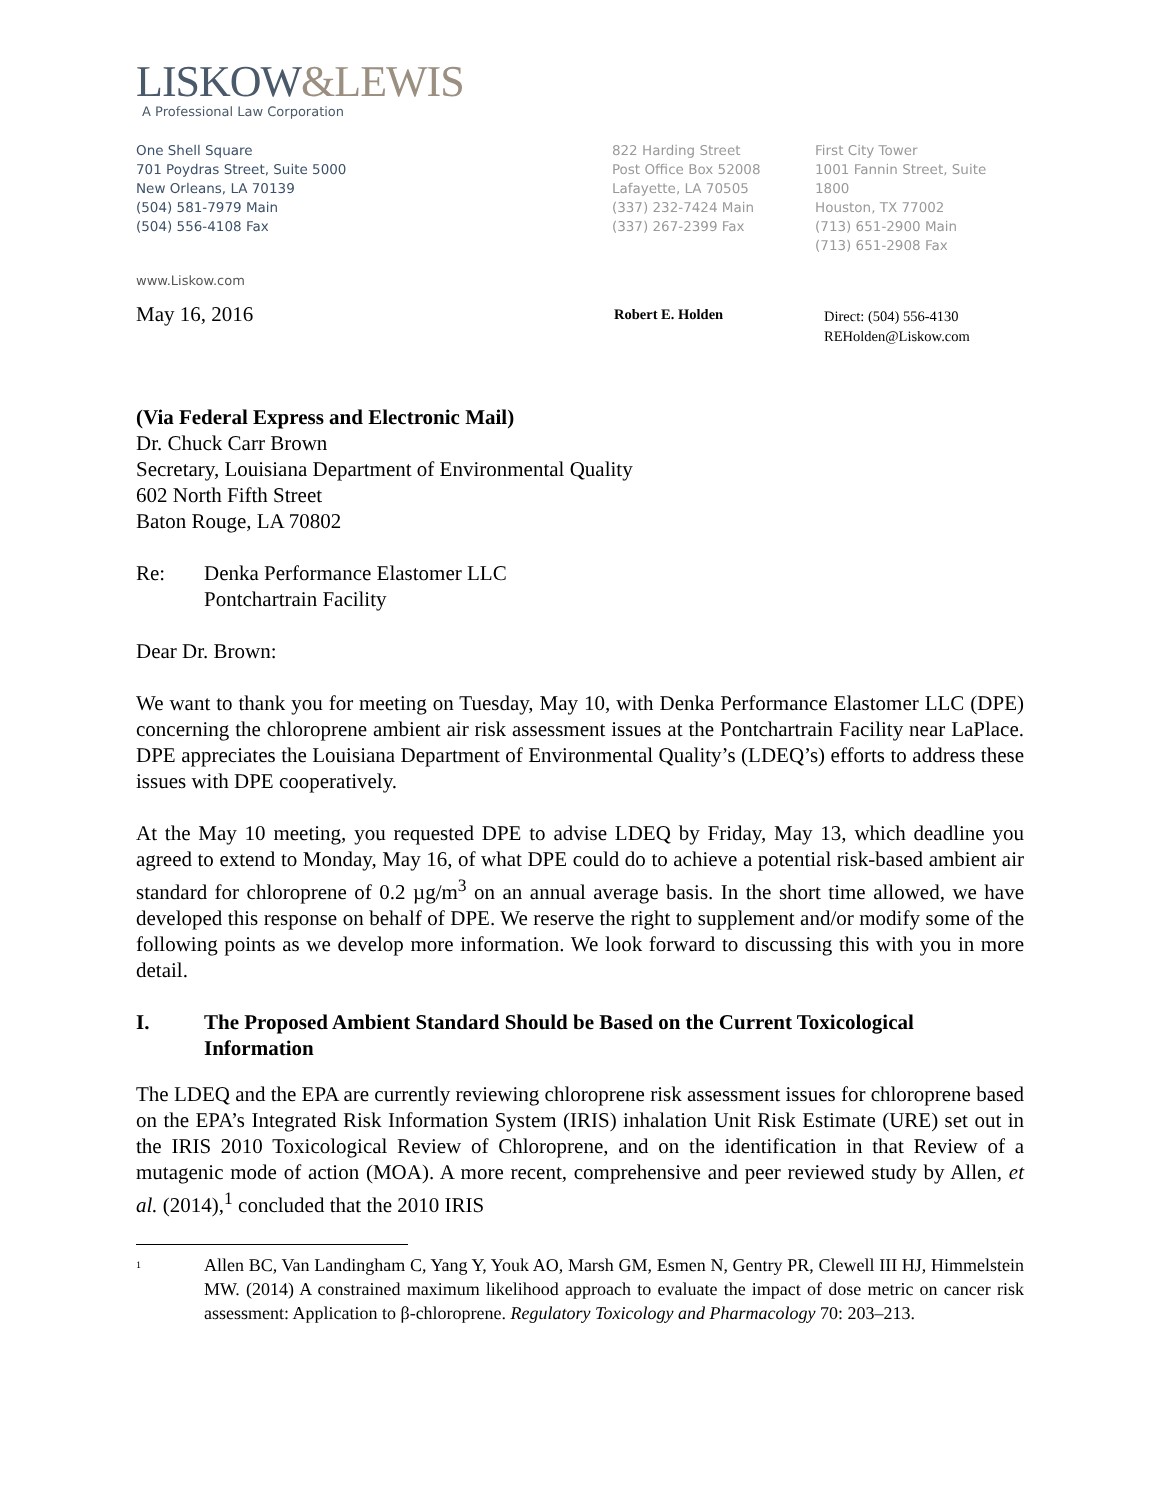LISKOW&LEWIS
A Professional Law Corporation
One Shell Square
701 Poydras Street, Suite 5000
New Orleans, LA 70139
(504) 581-7979 Main
(504) 556-4108 Fax
822 Harding Street
Post Office Box 52008
Lafayette, LA 70505
(337) 232-7424 Main
(337) 267-2399 Fax
First City Tower
1001 Fannin Street, Suite 1800
Houston, TX 77002
(713) 651-2900 Main
(713) 651-2908 Fax
www.Liskow.com
May 16, 2016
Robert E. Holden
Direct: (504) 556-4130
REHolden@Liskow.com
(Via Federal Express and Electronic Mail)
Dr. Chuck Carr Brown
Secretary, Louisiana Department of Environmental Quality
602 North Fifth Street
Baton Rouge, LA 70802
Re: Denka Performance Elastomer LLC
Pontchartrain Facility
Dear Dr. Brown:
We want to thank you for meeting on Tuesday, May 10, with Denka Performance Elastomer LLC (DPE) concerning the chloroprene ambient air risk assessment issues at the Pontchartrain Facility near LaPlace. DPE appreciates the Louisiana Department of Environmental Quality’s (LDEQ’s) efforts to address these issues with DPE cooperatively.
At the May 10 meeting, you requested DPE to advise LDEQ by Friday, May 13, which deadline you agreed to extend to Monday, May 16, of what DPE could do to achieve a potential risk-based ambient air standard for chloroprene of 0.2 µg/m<sup>3</sup> on an annual average basis. In the short time allowed, we have developed this response on behalf of DPE. We reserve the right to supplement and/or modify some of the following points as we develop more information. We look forward to discussing this with you in more detail.
I. The Proposed Ambient Standard Should be Based on the Current Toxicological Information
The LDEQ and the EPA are currently reviewing chloroprene risk assessment issues for chloroprene based on the EPA’s Integrated Risk Information System (IRIS) inhalation Unit Risk Estimate (URE) set out in the IRIS 2010 Toxicological Review of Chloroprene, and on the identification in that Review of a mutagenic mode of action (MOA). A more recent, comprehensive and peer reviewed study by Allen, et al. (2014),<sup>1</sup> concluded that the 2010 IRIS
<sup>1</sup>
Allen BC, Van Landingham C, Yang Y, Youk AO, Marsh GM, Esmen N, Gentry PR, Clewell III HJ, Himmelstein MW. (2014) A constrained maximum likelihood approach to evaluate the impact of dose metric on cancer risk assessment: Application to β-chloroprene. Regulatory Toxicology and Pharmacology 70: 203–213.